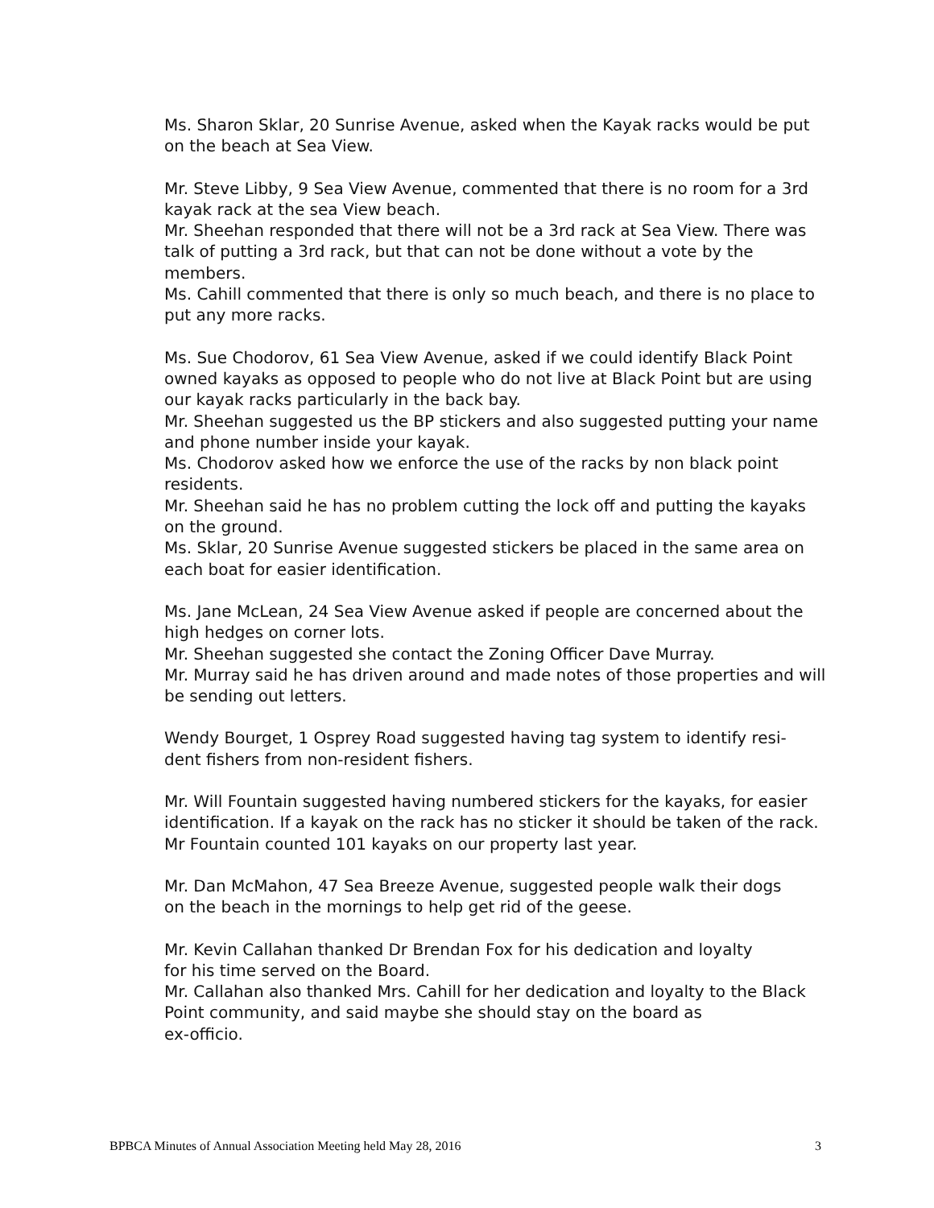Ms. Sharon Sklar, 20 Sunrise Avenue, asked when the Kayak racks would be put on the beach at Sea View.
Mr. Steve Libby, 9 Sea View Avenue, commented that there is no room for a 3rd kayak rack at the sea View beach.
Mr. Sheehan responded that there will not be a 3rd rack at Sea View. There was talk of putting a 3rd rack, but that can not be done without a vote by the members.
Ms. Cahill commented that there is only so much beach, and there is no place to put any more racks.
Ms. Sue Chodorov, 61 Sea View Avenue, asked if we could identify Black Point owned kayaks as opposed to people who do not live at Black Point but are using our kayak racks particularly in the back bay.
Mr. Sheehan suggested us the BP stickers and also suggested putting your name and phone number inside your kayak.
Ms. Chodorov asked how we enforce the use of the racks by non black point residents.
Mr. Sheehan said he has no problem cutting the lock off and putting the kayaks on the ground.
Ms. Sklar, 20 Sunrise Avenue suggested stickers be placed in the same area on each boat for easier identification.
Ms. Jane McLean, 24 Sea View Avenue asked if people are concerned about the high hedges on corner lots.
Mr. Sheehan suggested she contact the Zoning Officer Dave Murray.
Mr. Murray said he has driven around and made notes of those properties and will be sending out letters.
Wendy Bourget, 1 Osprey Road suggested having tag system to identify resi-
dent fishers from non-resident fishers.
Mr. Will Fountain suggested having numbered stickers for the kayaks, for easier identification. If a kayak on the rack has no sticker it should be taken of the rack. Mr Fountain counted 101 kayaks on our property last year.
Mr. Dan McMahon, 47 Sea Breeze Avenue, suggested people walk their dogs
on the beach in the mornings to help get rid of the geese.
Mr. Kevin Callahan thanked Dr Brendan Fox for his dedication and loyalty
for his time served on the Board.
Mr. Callahan also thanked Mrs. Cahill for her dedication and loyalty to the Black Point community, and said maybe she should stay on the board as
ex-officio.
BPBCA Minutes of Annual Association Meeting held May 28, 2016 3